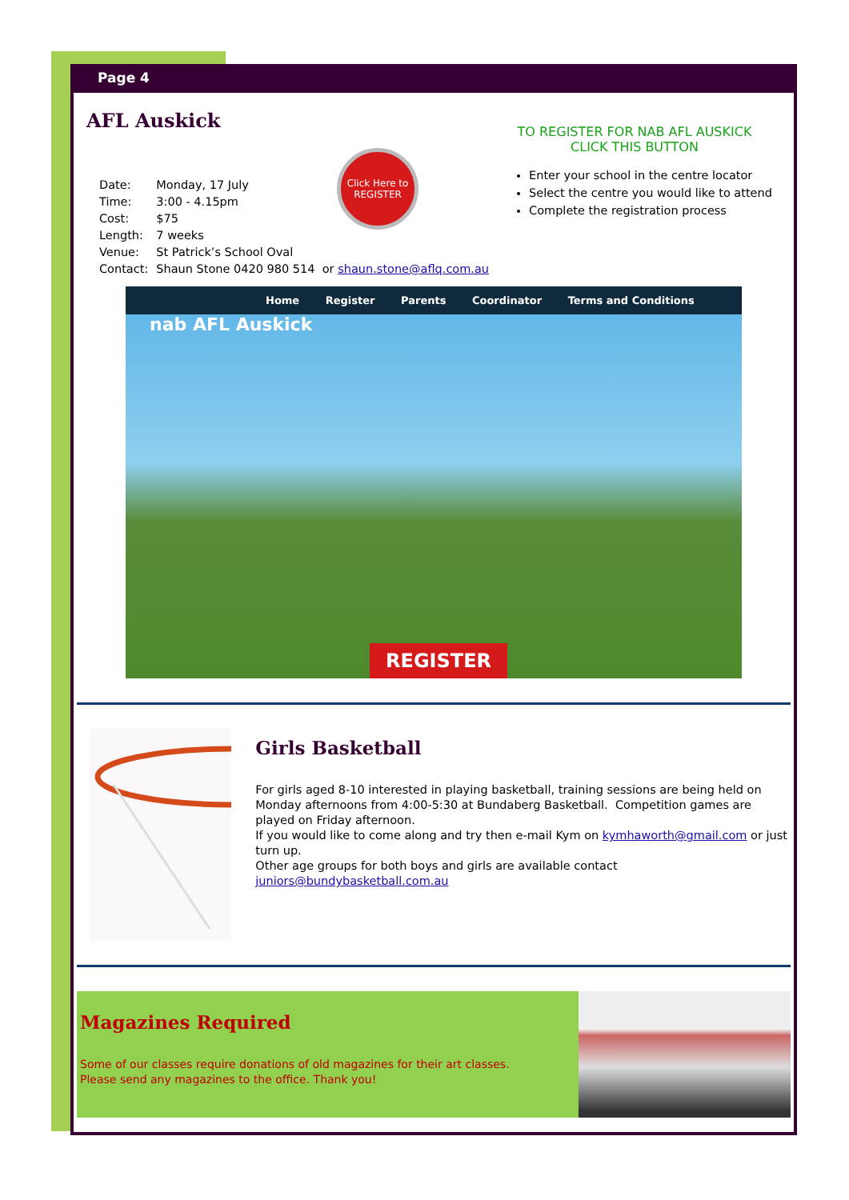Page 4
AFL Auskick
| Date: | Monday, 17 July |
| Time: | 3:00 - 4.15pm |
| Cost: | $75 |
| Length: | 7 weeks |
| Venue: | St Patrick’s School Oval |
| Contact: | Shaun Stone 0420 980 514 or shaun.stone@aflq.com.au |
Click Here to
REGISTER
TO REGISTER FOR NAB AFL AUSKICK
CLICK THIS BUTTON
Enter your school in the centre locator
Select the centre you would like to attend
Complete the registration process
Home Register Parents Coordinator Terms and Conditions
nab AFL Auskick
REGISTER
Girls Basketball
For girls aged 8-10 interested in playing basketball, training sessions are being held on Monday afternoons from 4:00-5:30 at Bundaberg Basketball. Competition games are played on Friday afternoon.
If you would like to come along and try then e-mail Kym on kymhaworth@gmail.com or just turn up.
Other age groups for both boys and girls are available contact juniors@bundybasketball.com.au
Magazines Required
Some of our classes require donations of old magazines for their art classes.
Please send any magazines to the office. Thank you!